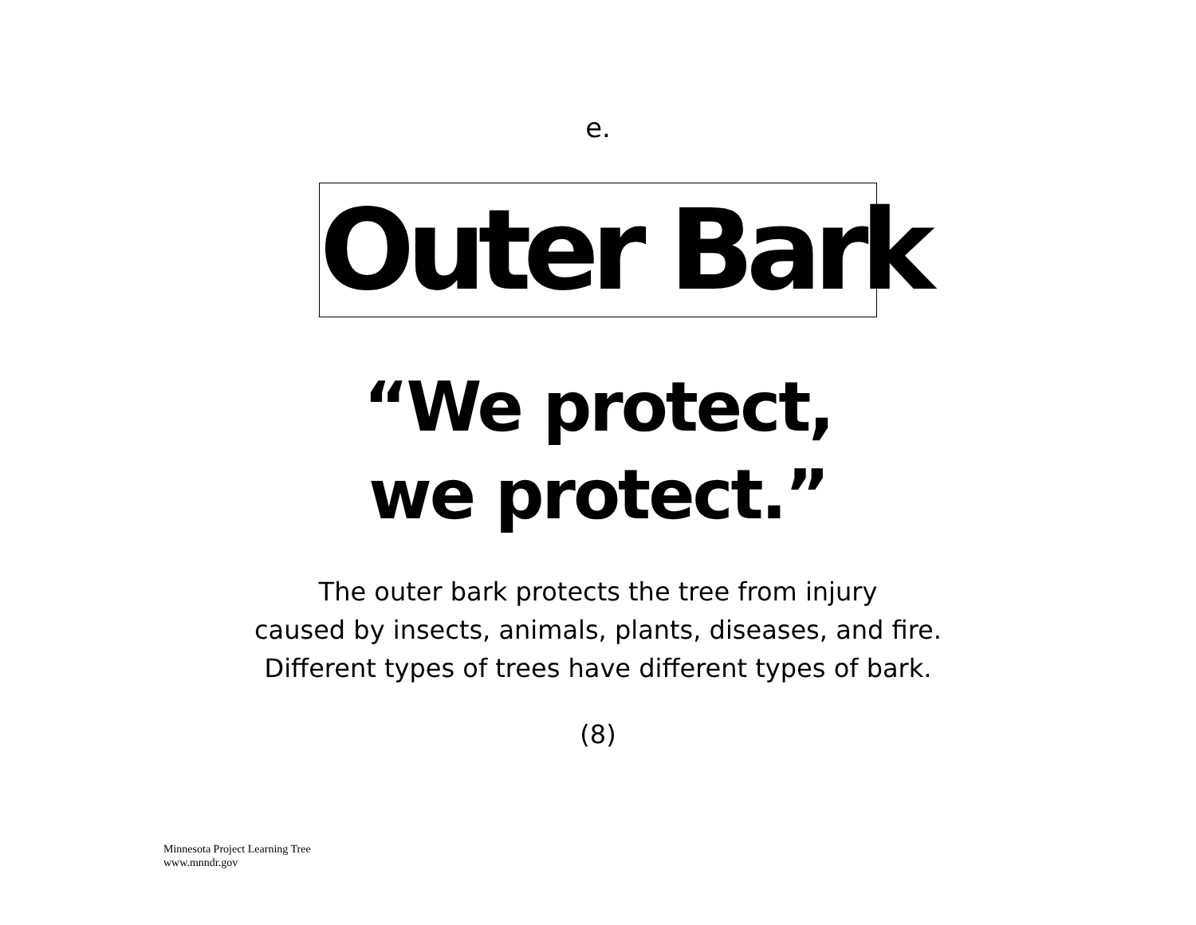e.
Outer Bark
“We protect,
we protect.”
The outer bark protects the tree from injury
caused by insects, animals, plants, diseases, and fire.
Different types of trees have different types of bark.
(8)
Minnesota Project Learning Tree
www.mnndr.gov